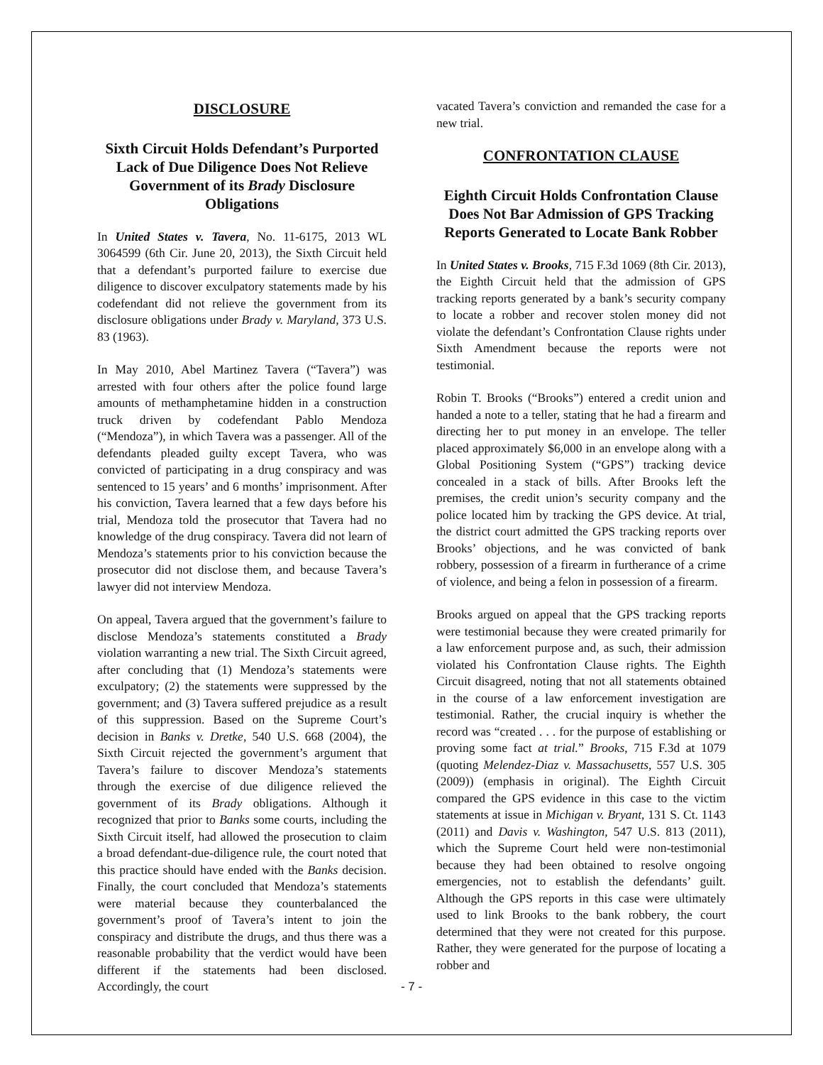DISCLOSURE
Sixth Circuit Holds Defendant’s Purported Lack of Due Diligence Does Not Relieve Government of its Brady Disclosure Obligations
In United States v. Tavera, No. 11-6175, 2013 WL 3064599 (6th Cir. June 20, 2013), the Sixth Circuit held that a defendant’s purported failure to exercise due diligence to discover exculpatory statements made by his codefendant did not relieve the government from its disclosure obligations under Brady v. Maryland, 373 U.S. 83 (1963).
In May 2010, Abel Martinez Tavera (“Tavera”) was arrested with four others after the police found large amounts of methamphetamine hidden in a construction truck driven by codefendant Pablo Mendoza (“Mendoza”), in which Tavera was a passenger. All of the defendants pleaded guilty except Tavera, who was convicted of participating in a drug conspiracy and was sentenced to 15 years’ and 6 months’ imprisonment. After his conviction, Tavera learned that a few days before his trial, Mendoza told the prosecutor that Tavera had no knowledge of the drug conspiracy. Tavera did not learn of Mendoza’s statements prior to his conviction because the prosecutor did not disclose them, and because Tavera’s lawyer did not interview Mendoza.
On appeal, Tavera argued that the government’s failure to disclose Mendoza’s statements constituted a Brady violation warranting a new trial. The Sixth Circuit agreed, after concluding that (1) Mendoza’s statements were exculpatory; (2) the statements were suppressed by the government; and (3) Tavera suffered prejudice as a result of this suppression. Based on the Supreme Court’s decision in Banks v. Dretke, 540 U.S. 668 (2004), the Sixth Circuit rejected the government’s argument that Tavera’s failure to discover Mendoza’s statements through the exercise of due diligence relieved the government of its Brady obligations. Although it recognized that prior to Banks some courts, including the Sixth Circuit itself, had allowed the prosecution to claim a broad defendant-due-diligence rule, the court noted that this practice should have ended with the Banks decision. Finally, the court concluded that Mendoza’s statements were material because they counterbalanced the government’s proof of Tavera’s intent to join the conspiracy and distribute the drugs, and thus there was a reasonable probability that the verdict would have been different if the statements had been disclosed. Accordingly, the court
vacated Tavera’s conviction and remanded the case for a new trial.
CONFRONTATION CLAUSE
Eighth Circuit Holds Confrontation Clause Does Not Bar Admission of GPS Tracking Reports Generated to Locate Bank Robber
In United States v. Brooks, 715 F.3d 1069 (8th Cir. 2013), the Eighth Circuit held that the admission of GPS tracking reports generated by a bank’s security company to locate a robber and recover stolen money did not violate the defendant’s Confrontation Clause rights under Sixth Amendment because the reports were not testimonial.
Robin T. Brooks (“Brooks”) entered a credit union and handed a note to a teller, stating that he had a firearm and directing her to put money in an envelope. The teller placed approximately $6,000 in an envelope along with a Global Positioning System (“GPS”) tracking device concealed in a stack of bills. After Brooks left the premises, the credit union’s security company and the police located him by tracking the GPS device. At trial, the district court admitted the GPS tracking reports over Brooks’ objections, and he was convicted of bank robbery, possession of a firearm in furtherance of a crime of violence, and being a felon in possession of a firearm.
Brooks argued on appeal that the GPS tracking reports were testimonial because they were created primarily for a law enforcement purpose and, as such, their admission violated his Confrontation Clause rights. The Eighth Circuit disagreed, noting that not all statements obtained in the course of a law enforcement investigation are testimonial. Rather, the crucial inquiry is whether the record was “created . . . for the purpose of establishing or proving some fact at trial.” Brooks, 715 F.3d at 1079 (quoting Melendez-Diaz v. Massachusetts, 557 U.S. 305 (2009)) (emphasis in original). The Eighth Circuit compared the GPS evidence in this case to the victim statements at issue in Michigan v. Bryant, 131 S. Ct. 1143 (2011) and Davis v. Washington, 547 U.S. 813 (2011), which the Supreme Court held were non-testimonial because they had been obtained to resolve ongoing emergencies, not to establish the defendants’ guilt. Although the GPS reports in this case were ultimately used to link Brooks to the bank robbery, the court determined that they were not created for this purpose. Rather, they were generated for the purpose of locating a robber and
- 7 -